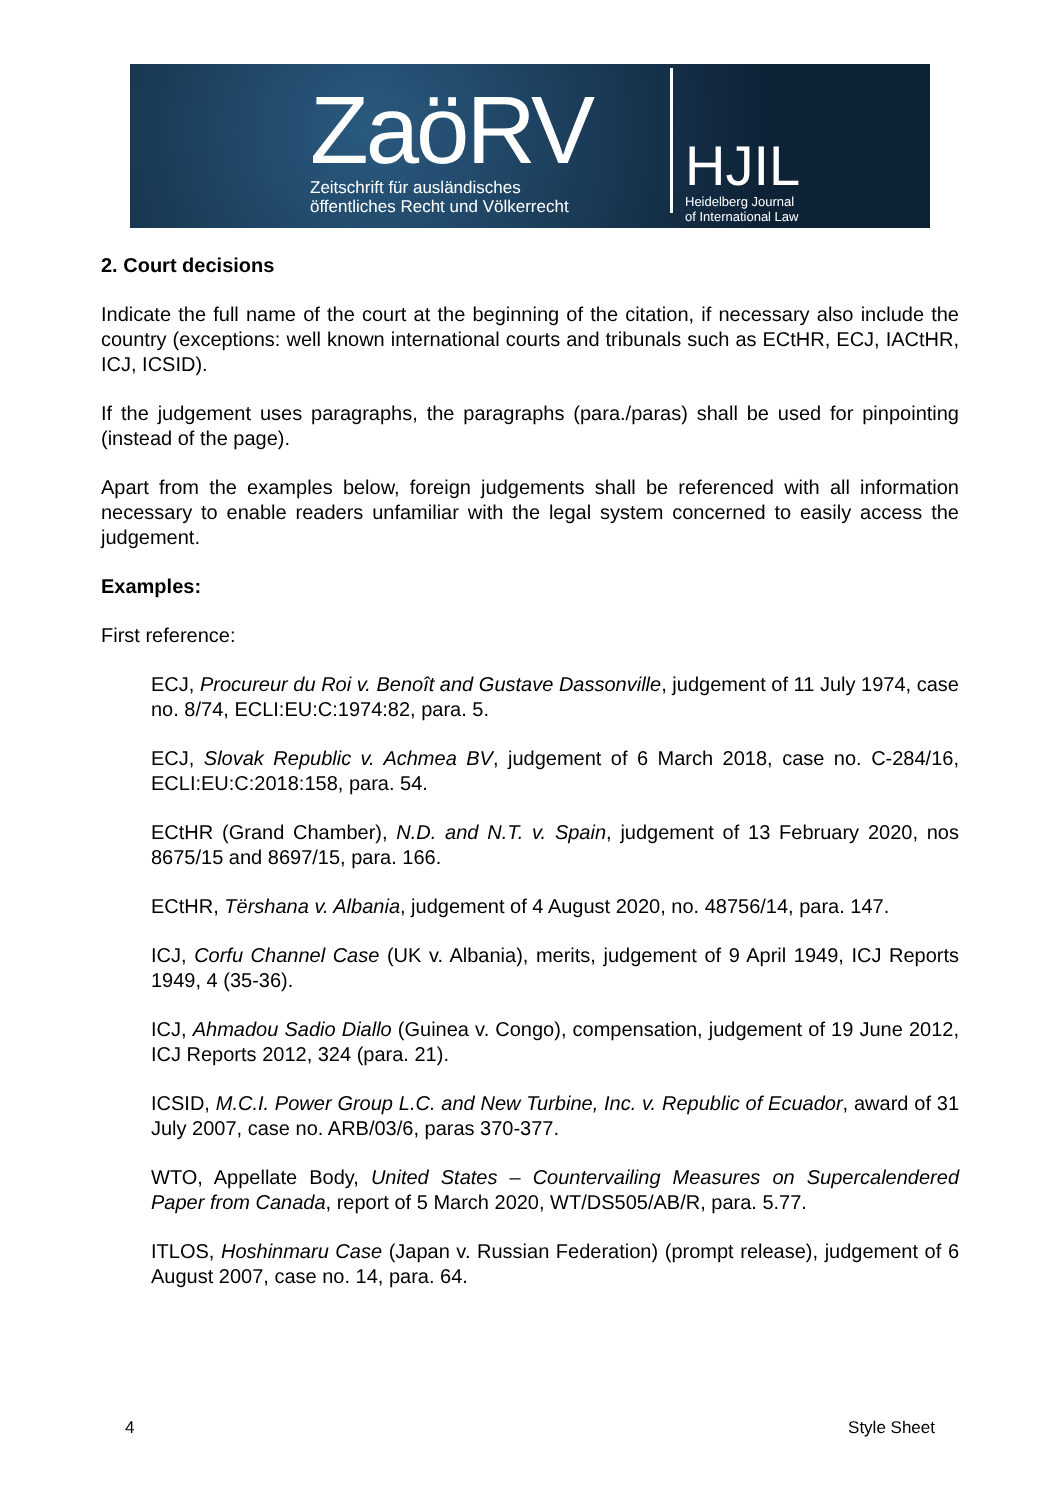ZaöRV
Zeitschrift für ausländisches
öffentliches Recht und Völkerrecht
HJIL
Heidelberg Journal
of International Law
2. Court decisions
Indicate the full name of the court at the beginning of the citation, if necessary also include the country (exceptions: well known international courts and tribunals such as ECtHR, ECJ, IACtHR, ICJ, ICSID).
If the judgement uses paragraphs, the paragraphs (para./paras) shall be used for pinpointing (instead of the page).
Apart from the examples below, foreign judgements shall be referenced with all information necessary to enable readers unfamiliar with the legal system concerned to easily access the judgement.
Examples:
First reference:
ECJ, Procureur du Roi v. Benoît and Gustave Dassonville, judgement of 11 July 1974, case no. 8/74, ECLI:EU:C:1974:82, para. 5.
ECJ, Slovak Republic v. Achmea BV, judgement of 6 March 2018, case no. C-284/16, ECLI:EU:C:2018:158, para. 54.
ECtHR (Grand Chamber), N.D. and N.T. v. Spain, judgement of 13 February 2020, nos 8675/15 and 8697/15, para. 166.
ECtHR, Tërshana v. Albania, judgement of 4 August 2020, no. 48756/14, para. 147.
ICJ, Corfu Channel Case (UK v. Albania), merits, judgement of 9 April 1949, ICJ Reports 1949, 4 (35-36).
ICJ, Ahmadou Sadio Diallo (Guinea v. Congo), compensation, judgement of 19 June 2012, ICJ Reports 2012, 324 (para. 21).
ICSID, M.C.I. Power Group L.C. and New Turbine, Inc. v. Republic of Ecuador, award of 31 July 2007, case no. ARB/03/6, paras 370-377.
WTO, Appellate Body, United States – Countervailing Measures on Supercalendered Paper from Canada, report of 5 March 2020, WT/DS505/AB/R, para. 5.77.
ITLOS, Hoshinmaru Case (Japan v. Russian Federation) (prompt release), judgement of 6 August 2007, case no. 14, para. 64.
4 Style Sheet